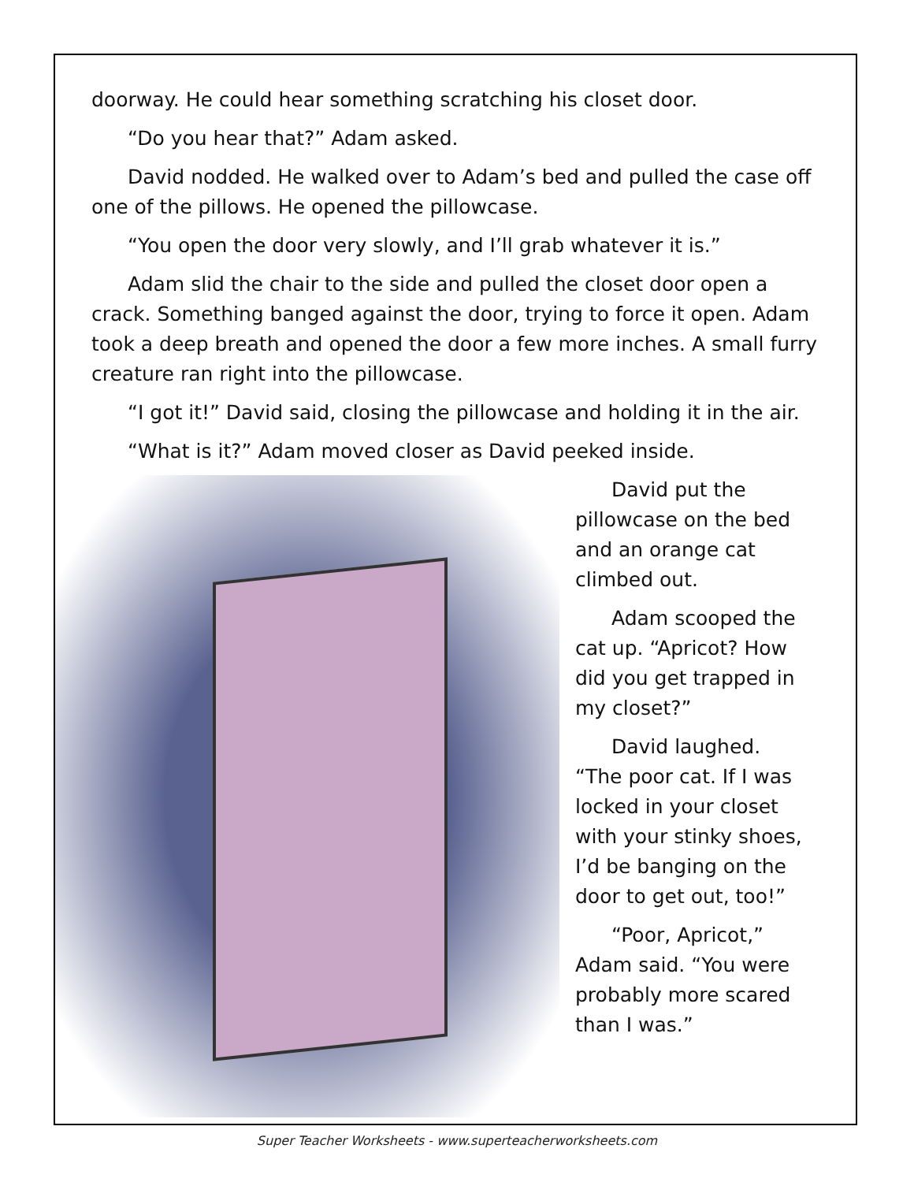doorway. He could hear something scratching his closet door.
“Do you hear that?” Adam asked.
David nodded. He walked over to Adam’s bed and pulled the case off one of the pillows. He opened the pillowcase.
“You open the door very slowly, and I’ll grab whatever it is.”
Adam slid the chair to the side and pulled the closet door open a crack. Something banged against the door, trying to force it open. Adam took a deep breath and opened the door a few more inches. A small furry creature ran right into the pillowcase.
“I got it!” David said, closing the pillowcase and holding it in the air.
“What is it?” Adam moved closer as David peeked inside.
David put the pillowcase on the bed and an orange cat climbed out.
Adam scooped the cat up. “Apricot? How did you get trapped in my closet?”
David laughed. “The poor cat. If I was locked in your closet with your stinky shoes, I’d be banging on the door to get out, too!”
“Poor, Apricot,” Adam said. “You were probably more scared than I was.”
Super Teacher Worksheets - www.superteacherworksheets.com